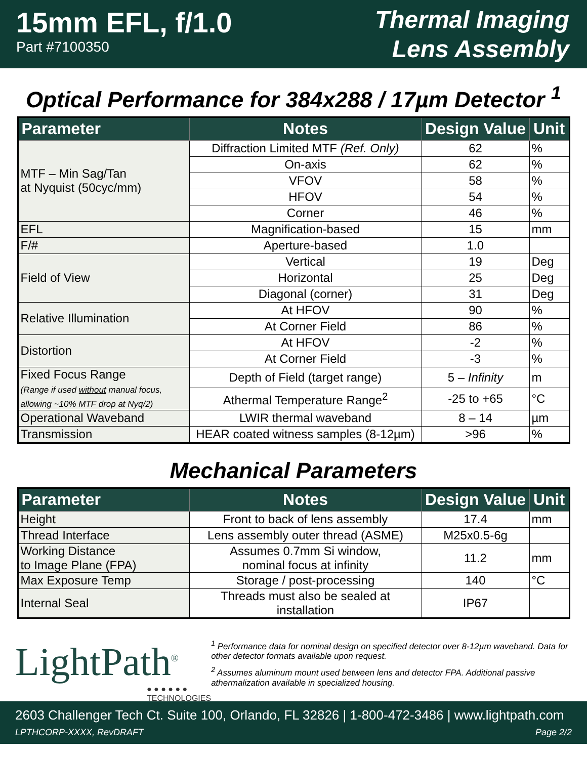15mm EFL, f/1.0
Part #7100350
Thermal Imaging
Lens Assembly
Optical Performance for 384x288 / 17µm Detector <sup>1</sup>
| Parameter | Notes | Design Value | Unit |
| --- | --- | --- | --- |
| MTF – Min Sag/Tan at Nyquist (50cyc/mm) | Diffraction Limited MTF (Ref. Only) | 62 | % |
| | On-axis | 62 | % |
| | VFOV | 58 | % |
| | HFOV | 54 | % |
| | Corner | 46 | % |
| EFL | Magnification-based | 15 | mm |
| F/# | Aperture-based | 1.0 | |
| Field of View | Vertical | 19 | Deg |
| | Horizontal | 25 | Deg |
| | Diagonal (corner) | 31 | Deg |
| Relative Illumination | At HFOV | 90 | % |
| | At Corner Field | 86 | % |
| Distortion | At HFOV | -2 | % |
| | At Corner Field | -3 | % |
| Fixed Focus Range (Range if used without manual focus, allowing ~10% MTF drop at Nyq/2) | Depth of Field (target range) | 5 – Infinity | m |
| | Athermal Temperature Range<sup>2</sup> | -25 to +65 | °C |
| Operational Waveband | LWIR thermal waveband | 8 – 14 | µm |
| Transmission | HEAR coated witness samples (8-12µm) | >96 | % |
Mechanical Parameters
| Parameter | Notes | Design Value | Unit |
| --- | --- | --- | --- |
| Height | Front to back of lens assembly | 17.4 | mm |
| Thread Interface | Lens assembly outer thread (ASME) | M25x0.5-6g | |
| Working Distance to Image Plane (FPA) | Assumes 0.7mm Si window, nominal focus at infinity | 11.2 | mm |
| Max Exposure Temp | Storage / post-processing | 140 | °C |
| Internal Seal | Threads must also be sealed at installation | IP67 | |
LightPath<sup>®</sup>
● ● ● ● ● ● TECHNOLOGIES
<sup>1</sup> Performance data for nominal design on specified detector over 8-12µm waveband. Data for other detector formats available upon request.
<sup>2</sup> Assumes aluminum mount used between lens and detector FPA. Additional passive athermalization available in specialized housing.
2603 Challenger Tech Ct. Suite 100, Orlando, FL 32826 | 1-800-472-3486 | www.lightpath.com
LPTHCORP-XXXX, RevDRAFT Page 2/2